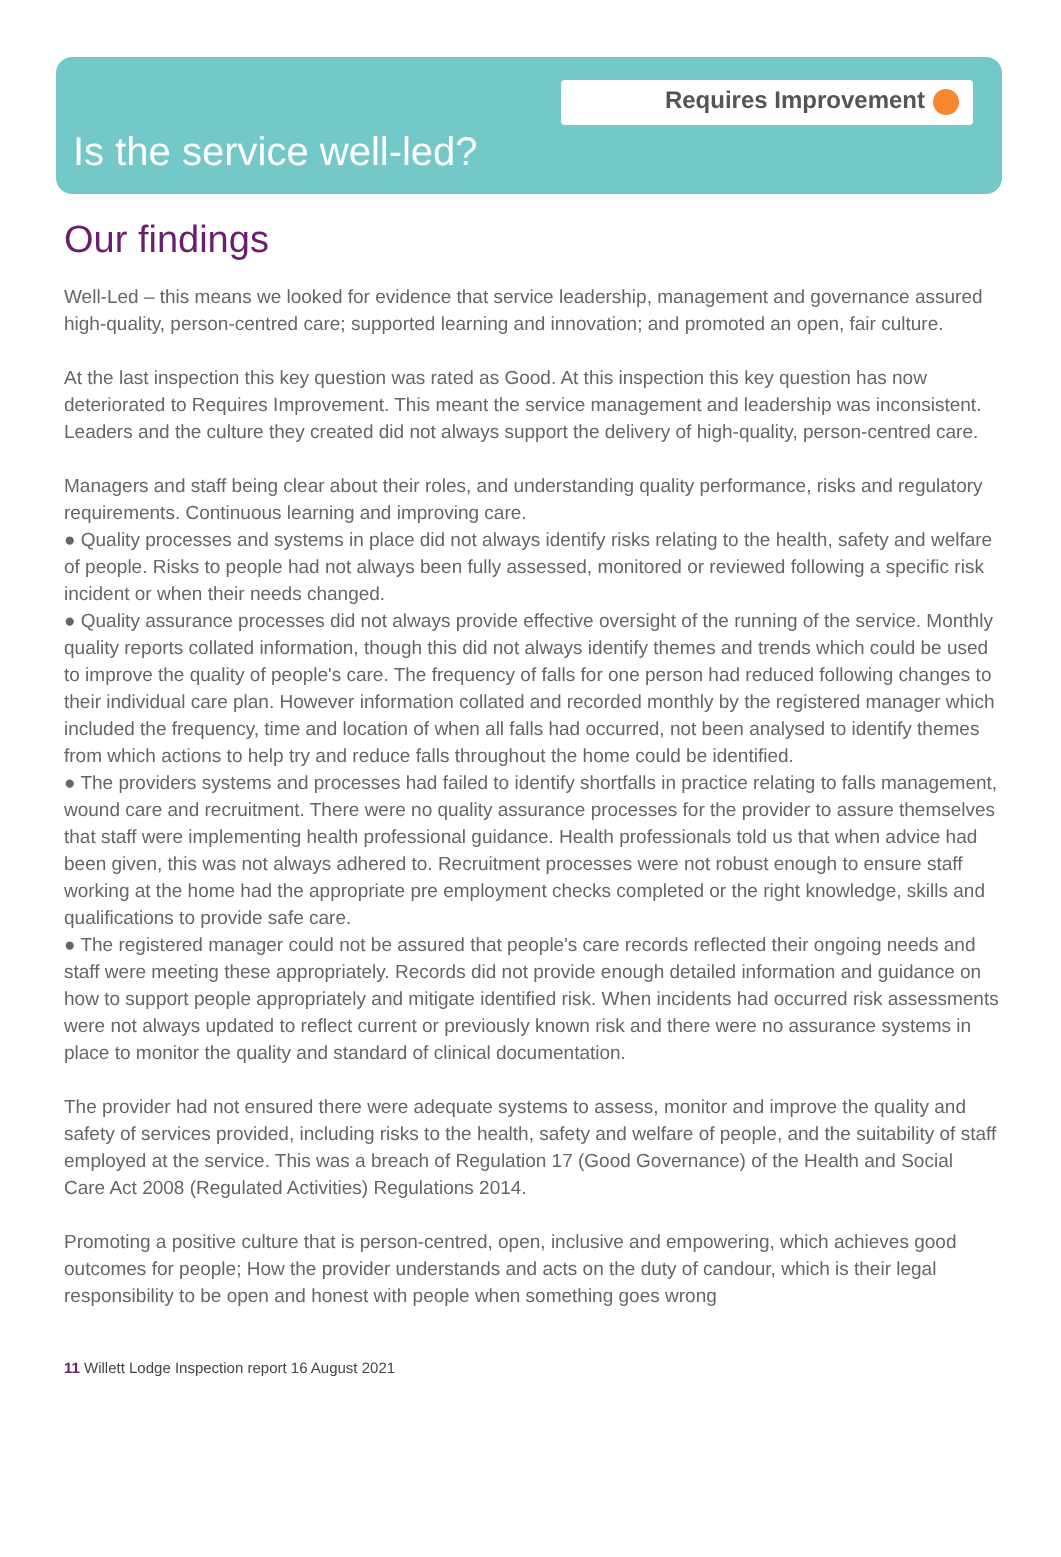Requires Improvement
Is the service well-led?
Our findings
Well-Led – this means we looked for evidence that service leadership, management and governance assured high-quality, person-centred care; supported learning and innovation; and promoted an open, fair culture.
At the last inspection this key question was rated as Good. At this inspection this key question has now deteriorated to Requires Improvement. This meant the service management and leadership was inconsistent. Leaders and the culture they created did not always support the delivery of high-quality, person-centred care.
Managers and staff being clear about their roles, and understanding quality performance, risks and regulatory requirements. Continuous learning and improving care.
● Quality processes and systems in place did not always identify risks relating to the health, safety and welfare of people. Risks to people had not always been fully assessed, monitored or reviewed following a specific risk incident or when their needs changed.
● Quality assurance processes did not always provide effective oversight of the running of the service. Monthly quality reports collated information, though this did not always identify themes and trends which could be used to improve the quality of people's care. The frequency of falls for one person had reduced following changes to their individual care plan. However information collated and recorded monthly by the registered manager which included the frequency, time and location of when all falls had occurred, not been analysed to identify themes from which actions to help try and reduce falls throughout the home could be identified.
● The providers systems and processes had failed to identify shortfalls in practice relating to falls management, wound care and recruitment. There were no quality assurance processes for the provider to assure themselves that staff were implementing health professional guidance. Health professionals told us that when advice had been given, this was not always adhered to. Recruitment processes were not robust enough to ensure staff working at the home had the appropriate pre employment checks completed or the right knowledge, skills and qualifications to provide safe care.
● The registered manager could not be assured that people's care records reflected their ongoing needs and staff were meeting these appropriately. Records did not provide enough detailed information and guidance on how to support people appropriately and mitigate identified risk. When incidents had occurred risk assessments were not always updated to reflect current or previously known risk and there were no assurance systems in place to monitor the quality and standard of clinical documentation.
The provider had not ensured there were adequate systems to assess, monitor and improve the quality and safety of services provided, including risks to the health, safety and welfare of people, and the suitability of staff employed at the service. This was a breach of Regulation 17 (Good Governance) of the Health and Social Care Act 2008 (Regulated Activities) Regulations 2014.
Promoting a positive culture that is person-centred, open, inclusive and empowering, which achieves good outcomes for people; How the provider understands and acts on the duty of candour, which is their legal responsibility to be open and honest with people when something goes wrong
11 Willett Lodge Inspection report 16 August 2021